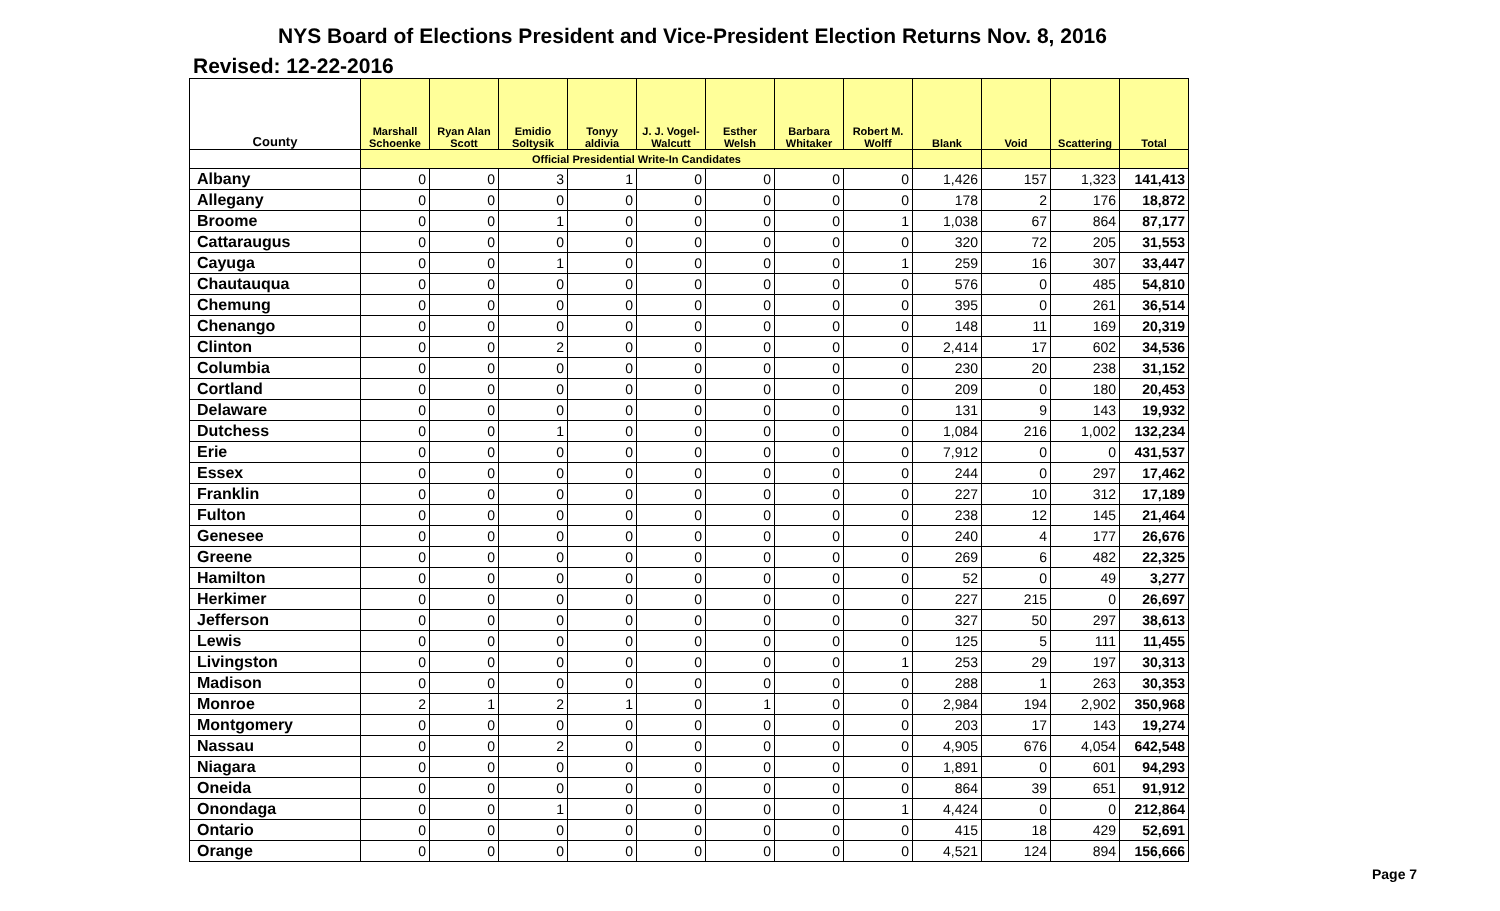NYS Board of Elections President and Vice-President Election Returns Nov. 8, 2016
Revised: 12-22-2016
| County | Marshall Schoenke | Ryan Alan Scott | Emidio Soltysik | Tonyy aldivia | J. J. Vogel-Walcutt | Esther Welsh | Barbara Whitaker | Robert M. Wolff | Blank | Void | Scattering | Total |
| --- | --- | --- | --- | --- | --- | --- | --- | --- | --- | --- | --- | --- |
| | Official Presidential Write-In Candidates | | | | | | | | | | | |
| Albany | 0 | 0 | 3 | 1 | 0 | 0 | 0 | 0 | 1,426 | 157 | 1,323 | 141,413 |
| Allegany | 0 | 0 | 0 | 0 | 0 | 0 | 0 | 0 | 178 | 2 | 176 | 18,872 |
| Broome | 0 | 0 | 1 | 0 | 0 | 0 | 0 | 1 | 1,038 | 67 | 864 | 87,177 |
| Cattaraugus | 0 | 0 | 0 | 0 | 0 | 0 | 0 | 0 | 320 | 72 | 205 | 31,553 |
| Cayuga | 0 | 0 | 1 | 0 | 0 | 0 | 0 | 1 | 259 | 16 | 307 | 33,447 |
| Chautauqua | 0 | 0 | 0 | 0 | 0 | 0 | 0 | 0 | 576 | 0 | 485 | 54,810 |
| Chemung | 0 | 0 | 0 | 0 | 0 | 0 | 0 | 0 | 395 | 0 | 261 | 36,514 |
| Chenango | 0 | 0 | 0 | 0 | 0 | 0 | 0 | 0 | 148 | 11 | 169 | 20,319 |
| Clinton | 0 | 0 | 2 | 0 | 0 | 0 | 0 | 0 | 2,414 | 17 | 602 | 34,536 |
| Columbia | 0 | 0 | 0 | 0 | 0 | 0 | 0 | 0 | 230 | 20 | 238 | 31,152 |
| Cortland | 0 | 0 | 0 | 0 | 0 | 0 | 0 | 0 | 209 | 0 | 180 | 20,453 |
| Delaware | 0 | 0 | 0 | 0 | 0 | 0 | 0 | 0 | 131 | 9 | 143 | 19,932 |
| Dutchess | 0 | 0 | 1 | 0 | 0 | 0 | 0 | 0 | 1,084 | 216 | 1,002 | 132,234 |
| Erie | 0 | 0 | 0 | 0 | 0 | 0 | 0 | 0 | 7,912 | 0 | 0 | 431,537 |
| Essex | 0 | 0 | 0 | 0 | 0 | 0 | 0 | 0 | 244 | 0 | 297 | 17,462 |
| Franklin | 0 | 0 | 0 | 0 | 0 | 0 | 0 | 0 | 227 | 10 | 312 | 17,189 |
| Fulton | 0 | 0 | 0 | 0 | 0 | 0 | 0 | 0 | 238 | 12 | 145 | 21,464 |
| Genesee | 0 | 0 | 0 | 0 | 0 | 0 | 0 | 0 | 240 | 4 | 177 | 26,676 |
| Greene | 0 | 0 | 0 | 0 | 0 | 0 | 0 | 0 | 269 | 6 | 482 | 22,325 |
| Hamilton | 0 | 0 | 0 | 0 | 0 | 0 | 0 | 0 | 52 | 0 | 49 | 3,277 |
| Herkimer | 0 | 0 | 0 | 0 | 0 | 0 | 0 | 0 | 227 | 215 | 0 | 26,697 |
| Jefferson | 0 | 0 | 0 | 0 | 0 | 0 | 0 | 0 | 327 | 50 | 297 | 38,613 |
| Lewis | 0 | 0 | 0 | 0 | 0 | 0 | 0 | 0 | 125 | 5 | 111 | 11,455 |
| Livingston | 0 | 0 | 0 | 0 | 0 | 0 | 0 | 1 | 253 | 29 | 197 | 30,313 |
| Madison | 0 | 0 | 0 | 0 | 0 | 0 | 0 | 0 | 288 | 1 | 263 | 30,353 |
| Monroe | 2 | 1 | 2 | 1 | 0 | 1 | 0 | 0 | 2,984 | 194 | 2,902 | 350,968 |
| Montgomery | 0 | 0 | 0 | 0 | 0 | 0 | 0 | 0 | 203 | 17 | 143 | 19,274 |
| Nassau | 0 | 0 | 2 | 0 | 0 | 0 | 0 | 0 | 4,905 | 676 | 4,054 | 642,548 |
| Niagara | 0 | 0 | 0 | 0 | 0 | 0 | 0 | 0 | 1,891 | 0 | 601 | 94,293 |
| Oneida | 0 | 0 | 0 | 0 | 0 | 0 | 0 | 0 | 864 | 39 | 651 | 91,912 |
| Onondaga | 0 | 0 | 1 | 0 | 0 | 0 | 0 | 1 | 4,424 | 0 | 0 | 212,864 |
| Ontario | 0 | 0 | 0 | 0 | 0 | 0 | 0 | 0 | 415 | 18 | 429 | 52,691 |
| Orange | 0 | 0 | 0 | 0 | 0 | 0 | 0 | 0 | 4,521 | 124 | 894 | 156,666 |
Page 7